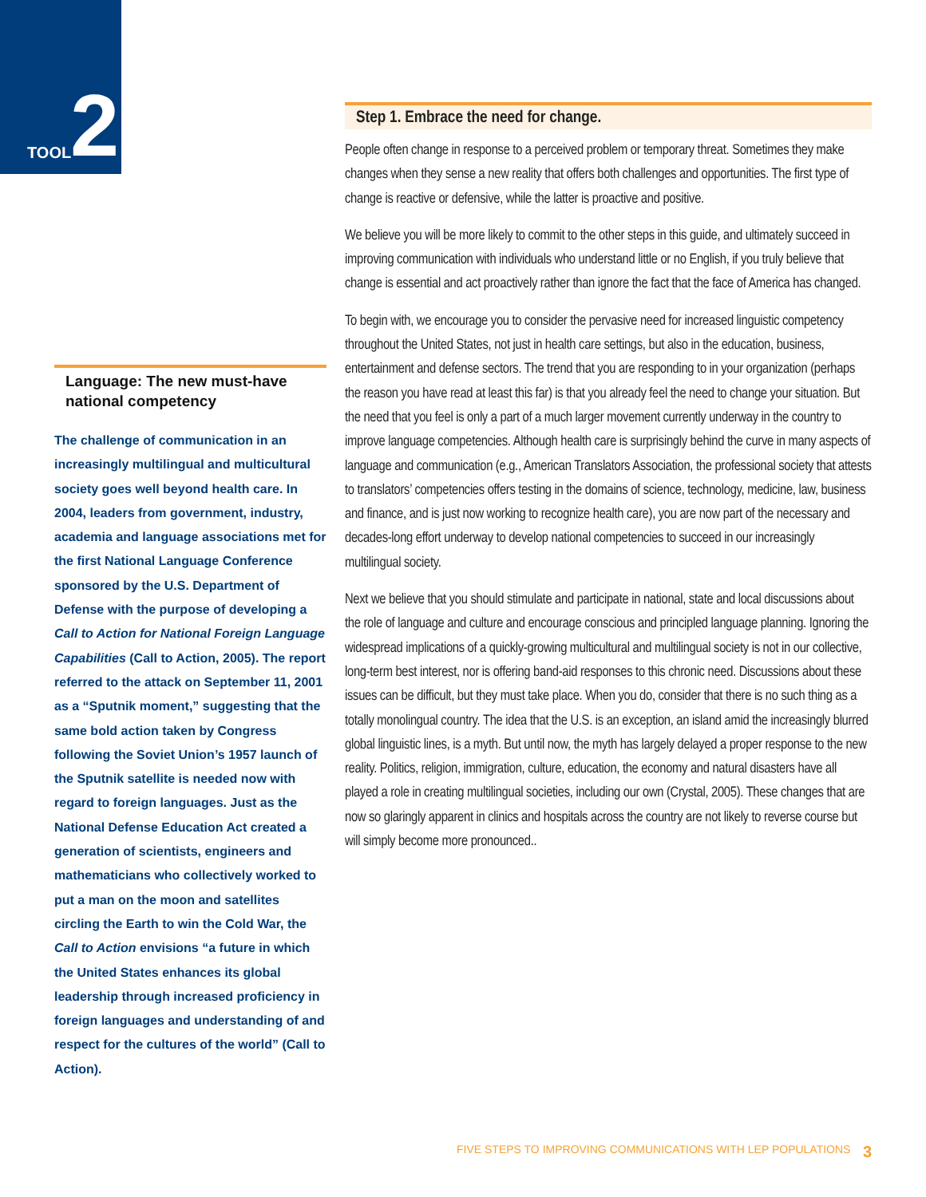TOOL 2
Step 1. Embrace the need for change.
People often change in response to a perceived problem or temporary threat. Sometimes they make changes when they sense a new reality that offers both challenges and opportunities. The first type of change is reactive or defensive, while the latter is proactive and positive.
We believe you will be more likely to commit to the other steps in this guide, and ultimately succeed in improving communication with individuals who understand little or no English, if you truly believe that change is essential and act proactively rather than ignore the fact that the face of America has changed.
To begin with, we encourage you to consider the pervasive need for increased linguistic competency throughout the United States, not just in health care settings, but also in the education, business, entertainment and defense sectors. The trend that you are responding to in your organization (perhaps the reason you have read at least this far) is that you already feel the need to change your situation. But the need that you feel is only a part of a much larger movement currently underway in the country to improve language competencies. Although health care is surprisingly behind the curve in many aspects of language and communication (e.g., American Translators Association, the professional society that attests to translators’ competencies offers testing in the domains of science, technology, medicine, law, business and finance, and is just now working to recognize health care), you are now part of the necessary and decades-long effort underway to develop national competencies to succeed in our increasingly multilingual society.
Next we believe that you should stimulate and participate in national, state and local discussions about the role of language and culture and encourage conscious and principled language planning. Ignoring the widespread implications of a quickly-growing multicultural and multilingual society is not in our collective, long-term best interest, nor is offering band-aid responses to this chronic need. Discussions about these issues can be difficult, but they must take place. When you do, consider that there is no such thing as a totally monolingual country. The idea that the U.S. is an exception, an island amid the increasingly blurred global linguistic lines, is a myth. But until now, the myth has largely delayed a proper response to the new reality. Politics, religion, immigration, culture, education, the economy and natural disasters have all played a role in creating multilingual societies, including our own (Crystal, 2005). These changes that are now so glaringly apparent in clinics and hospitals across the country are not likely to reverse course but will simply become more pronounced..
Language: The new must-have national competency
The challenge of communication in an increasingly multilingual and multicultural society goes well beyond health care. In 2004, leaders from government, industry, academia and language associations met for the first National Language Conference sponsored by the U.S. Department of Defense with the purpose of developing a Call to Action for National Foreign Language Capabilities (Call to Action, 2005). The report referred to the attack on September 11, 2001 as a “Sputnik moment,” suggesting that the same bold action taken by Congress following the Soviet Union’s 1957 launch of the Sputnik satellite is needed now with regard to foreign languages. Just as the National Defense Education Act created a generation of scientists, engineers and mathematicians who collectively worked to put a man on the moon and satellites circling the Earth to win the Cold War, the Call to Action envisions “a future in which the United States enhances its global leadership through increased proficiency in foreign languages and understanding of and respect for the cultures of the world” (Call to Action).
FIVE STEPS TO IMPROVING COMMUNICATIONS WITH LEP POPULATIONS 3